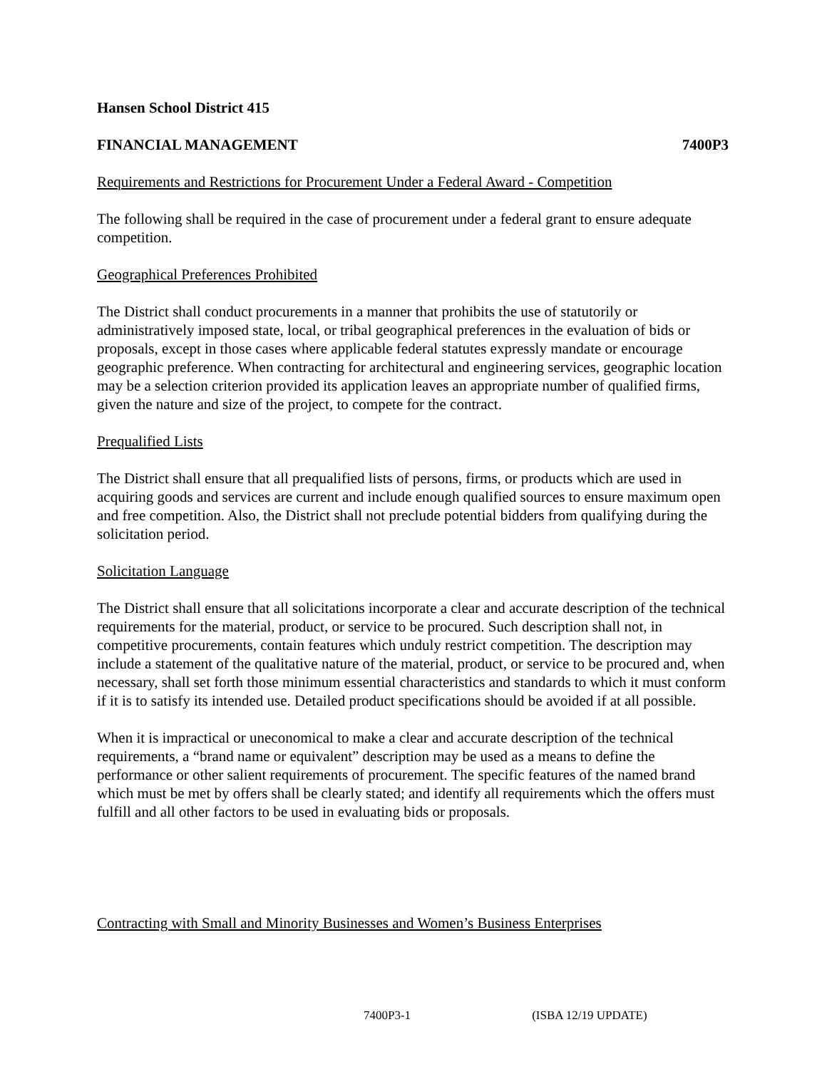Hansen School District 415
FINANCIAL MANAGEMENT 7400P3
Requirements and Restrictions for Procurement Under a Federal Award - Competition
The following shall be required in the case of procurement under a federal grant to ensure adequate competition.
Geographical Preferences Prohibited
The District shall conduct procurements in a manner that prohibits the use of statutorily or administratively imposed state, local, or tribal geographical preferences in the evaluation of bids or proposals, except in those cases where applicable federal statutes expressly mandate or encourage geographic preference. When contracting for architectural and engineering services, geographic location may be a selection criterion provided its application leaves an appropriate number of qualified firms, given the nature and size of the project, to compete for the contract.
Prequalified Lists
The District shall ensure that all prequalified lists of persons, firms, or products which are used in acquiring goods and services are current and include enough qualified sources to ensure maximum open and free competition. Also, the District shall not preclude potential bidders from qualifying during the solicitation period.
Solicitation Language
The District shall ensure that all solicitations incorporate a clear and accurate description of the technical requirements for the material, product, or service to be procured. Such description shall not, in competitive procurements, contain features which unduly restrict competition. The description may include a statement of the qualitative nature of the material, product, or service to be procured and, when necessary, shall set forth those minimum essential characteristics and standards to which it must conform if it is to satisfy its intended use. Detailed product specifications should be avoided if at all possible.
When it is impractical or uneconomical to make a clear and accurate description of the technical requirements, a “brand name or equivalent” description may be used as a means to define the performance or other salient requirements of procurement. The specific features of the named brand which must be met by offers shall be clearly stated; and identify all requirements which the offers must fulfill and all other factors to be used in evaluating bids or proposals.
Contracting with Small and Minority Businesses and Women’s Business Enterprises
7400P3-1 (ISBA 12/19 UPDATE)